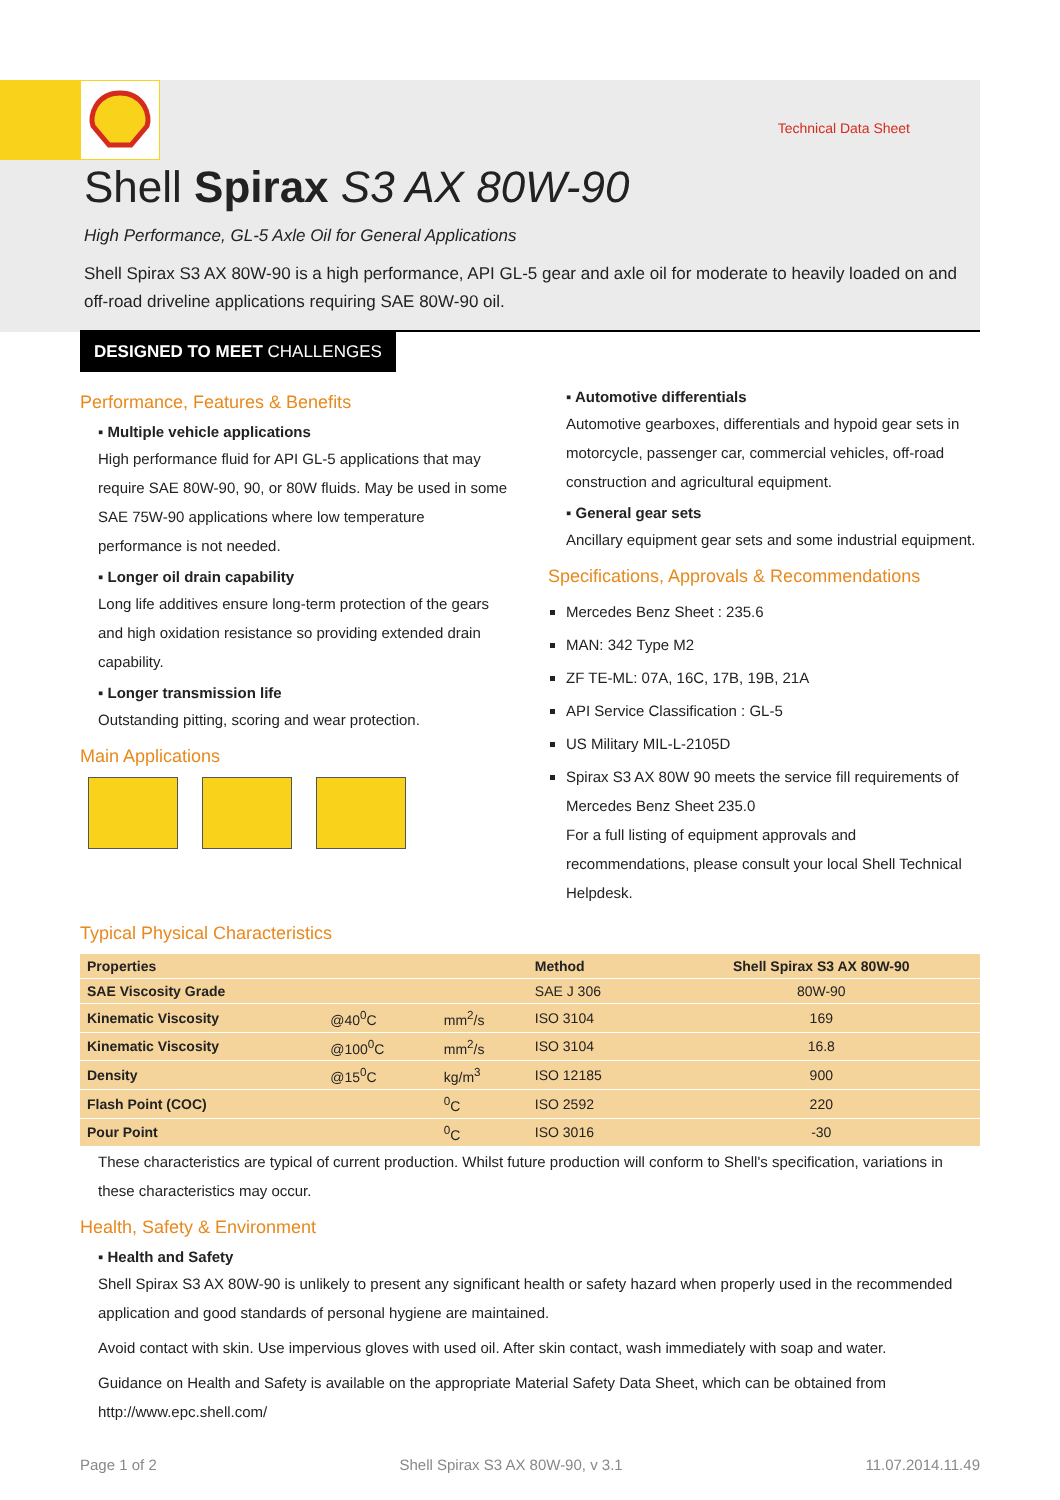Technical Data Sheet
Shell Spirax S3 AX 80W-90
High Performance, GL-5 Axle Oil for General Applications
Shell Spirax S3 AX 80W-90 is a high performance, API GL-5 gear and axle oil for moderate to heavily loaded on and off-road driveline applications requiring SAE 80W-90 oil.
DESIGNED TO MEET CHALLENGES
Performance, Features & Benefits
▪ Multiple vehicle applications
High performance fluid for API GL-5 applications that may require SAE 80W-90, 90, or 80W fluids. May be used in some SAE 75W-90 applications where low temperature performance is not needed.
▪ Longer oil drain capability
Long life additives ensure long-term protection of the gears and high oxidation resistance so providing extended drain capability.
▪ Longer transmission life
Outstanding pitting, scoring and wear protection.
Main Applications
▪ Automotive differentials
Automotive gearboxes, differentials and hypoid gear sets in motorcycle, passenger car, commercial vehicles, off-road construction and agricultural equipment.
▪ General gear sets
Ancillary equipment gear sets and some industrial equipment.
Specifications, Approvals & Recommendations
Mercedes Benz Sheet : 235.6
MAN: 342 Type M2
ZF TE-ML: 07A, 16C, 17B, 19B, 21A
API Service Classification : GL-5
US Military MIL-L-2105D
Spirax S3 AX 80W 90 meets the service fill requirements of Mercedes Benz Sheet 235.0
For a full listing of equipment approvals and recommendations, please consult your local Shell Technical Helpdesk.
Typical Physical Characteristics
| Properties | | | Method | Shell Spirax S3 AX 80W-90 |
| --- | --- | --- | --- | --- |
| SAE Viscosity Grade | | | SAE J 306 | 80W-90 |
| Kinematic Viscosity | @40<sup>0</sup>C | mm<sup>2</sup>/s | ISO 3104 | 169 |
| Kinematic Viscosity | @100<sup>0</sup>C | mm<sup>2</sup>/s | ISO 3104 | 16.8 |
| Density | @15<sup>0</sup>C | kg/m<sup>3</sup> | ISO 12185 | 900 |
| Flash Point (COC) | | <sup>0</sup> C | ISO 2592 | 220 |
| Pour Point | | <sup>0</sup> C | ISO 3016 | -30 |
These characteristics are typical of current production. Whilst future production will conform to Shell's specification, variations in these characteristics may occur.
Health, Safety & Environment
▪ Health and Safety
Shell Spirax S3 AX 80W-90 is unlikely to present any significant health or safety hazard when properly used in the recommended application and good standards of personal hygiene are maintained.
Avoid contact with skin. Use impervious gloves with used oil. After skin contact, wash immediately with soap and water.
Guidance on Health and Safety is available on the appropriate Material Safety Data Sheet, which can be obtained from http://www.epc.shell.com/
Page 1 of 2 Shell Spirax S3 AX 80W-90, v 3.1 11.07.2014.11.49